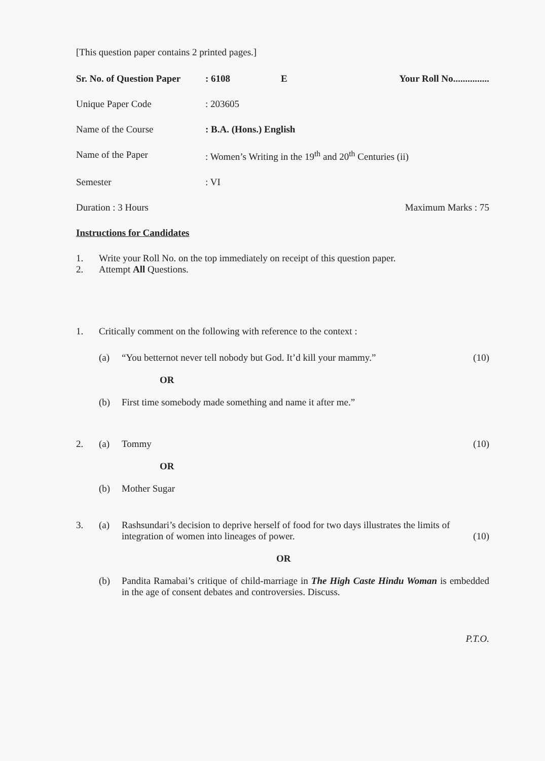[This question paper contains 2 printed pages.]
Sr. No. of Question Paper: 6108 E Your Roll No...............
Unique Paper Code: 203605
Name of the Course: B.A. (Hons.) English
Name of the Paper: Women’s Writing in the 19<sup>th</sup> and 20<sup>th</sup> Centuries (ii)
Semester: VI
Duration : 3 Hours Maximum Marks : 75
Instructions for Candidates
1. Write your Roll No. on the top immediately on receipt of this question paper.
2. Attempt All Questions.
1. Critically comment on the following with reference to the context :
(a) “You betternot never tell nobody but God. It’d kill your mammy.” (10)
OR
(b) First time somebody made something and name it after me.”
2. (a) Tommy (10)
OR
(b) Mother Sugar
3. (a) Rashsundari’s decision to deprive herself of food for two days illustrates the limits of integration of women into lineages of power. (10)
OR
(b) Pandita Ramabai’s critique of child-marriage in The High Caste Hindu Woman is embedded in the age of consent debates and controversies. Discuss.
P.T.O.